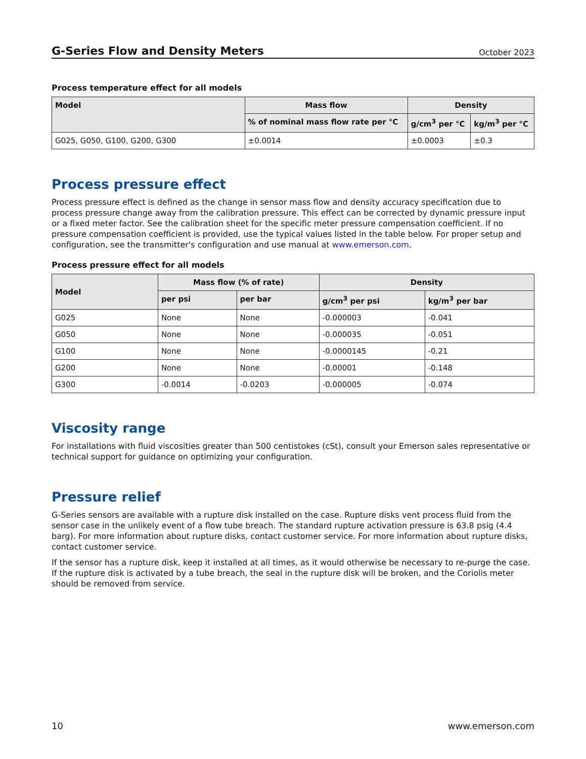G-Series Flow and Density Meters October 2023
Process temperature effect for all models
| Model | Mass flow | Density | |
| --- | --- | --- | --- |
| | % of nominal mass flow rate per °C | g/cm<sup>3</sup> per °C | kg/m<sup>3</sup> per °C |
| G025, G050, G100, G200, G300 | ±0.0014 | ±0.0003 | ±0.3 |
Process pressure effect
Process pressure effect is defined as the change in sensor mass flow and density accuracy specification due to process pressure change away from the calibration pressure. This effect can be corrected by dynamic pressure input or a fixed meter factor. See the calibration sheet for the specific meter pressure compensation coefficient. If no pressure compensation coefficient is provided, use the typical values listed in the table below. For proper setup and configuration, see the transmitter's configuration and use manual at www.emerson.com.
Process pressure effect for all models
| Model | Mass flow (% of rate) | | Density | |
| --- | --- | --- | --- | --- |
| | per psi | per bar | g/cm<sup>3</sup> per psi | kg/m<sup>3</sup> per bar |
| G025 | None | None | -0.000003 | -0.041 |
| G050 | None | None | -0.000035 | -0.051 |
| G100 | None | None | -0.0000145 | -0.21 |
| G200 | None | None | -0.00001 | -0.148 |
| G300 | -0.0014 | -0.0203 | -0.000005 | -0.074 |
Viscosity range
For installations with fluid viscosities greater than 500 centistokes (cSt), consult your Emerson sales representative or technical support for guidance on optimizing your configuration.
Pressure relief
G-Series sensors are available with a rupture disk installed on the case. Rupture disks vent process fluid from the sensor case in the unlikely event of a flow tube breach. The standard rupture activation pressure is 63.8 psig (4.4 barg). For more information about rupture disks, contact customer service. For more information about rupture disks, contact customer service.
If the sensor has a rupture disk, keep it installed at all times, as it would otherwise be necessary to re-purge the case. If the rupture disk is activated by a tube breach, the seal in the rupture disk will be broken, and the Coriolis meter should be removed from service.
10 www.emerson.com